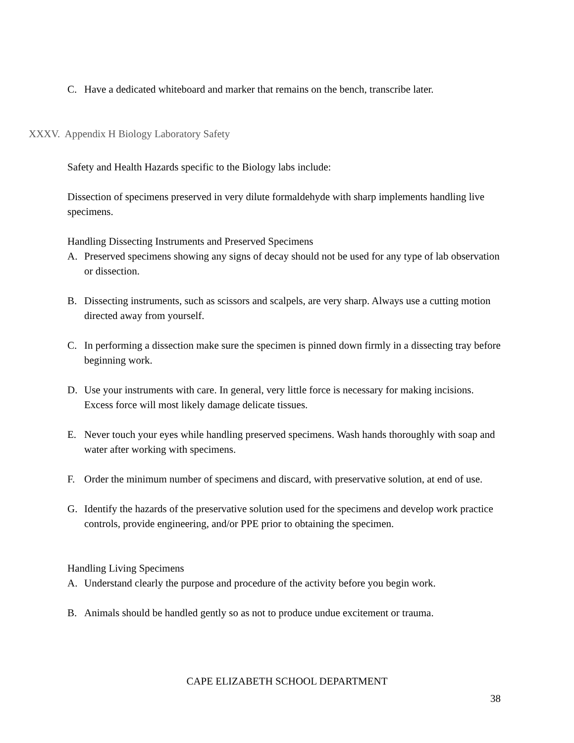C. Have a dedicated whiteboard and marker that remains on the bench, transcribe later.
XXXV. Appendix H Biology Laboratory Safety
Safety and Health Hazards specific to the Biology labs include:
Dissection of specimens preserved in very dilute formaldehyde with sharp implements handling live specimens.
Handling Dissecting Instruments and Preserved Specimens
A. Preserved specimens showing any signs of decay should not be used for any type of lab observation or dissection.
B. Dissecting instruments, such as scissors and scalpels, are very sharp. Always use a cutting motion directed away from yourself.
C. In performing a dissection make sure the specimen is pinned down firmly in a dissecting tray before beginning work.
D. Use your instruments with care. In general, very little force is necessary for making incisions. Excess force will most likely damage delicate tissues.
E. Never touch your eyes while handling preserved specimens. Wash hands thoroughly with soap and water after working with specimens.
F. Order the minimum number of specimens and discard, with preservative solution, at end of use.
G. Identify the hazards of the preservative solution used for the specimens and develop work practice controls, provide engineering, and/or PPE prior to obtaining the specimen.
Handling Living Specimens
A. Understand clearly the purpose and procedure of the activity before you begin work.
B. Animals should be handled gently so as not to produce undue excitement or trauma.
CAPE ELIZABETH SCHOOL DEPARTMENT
38